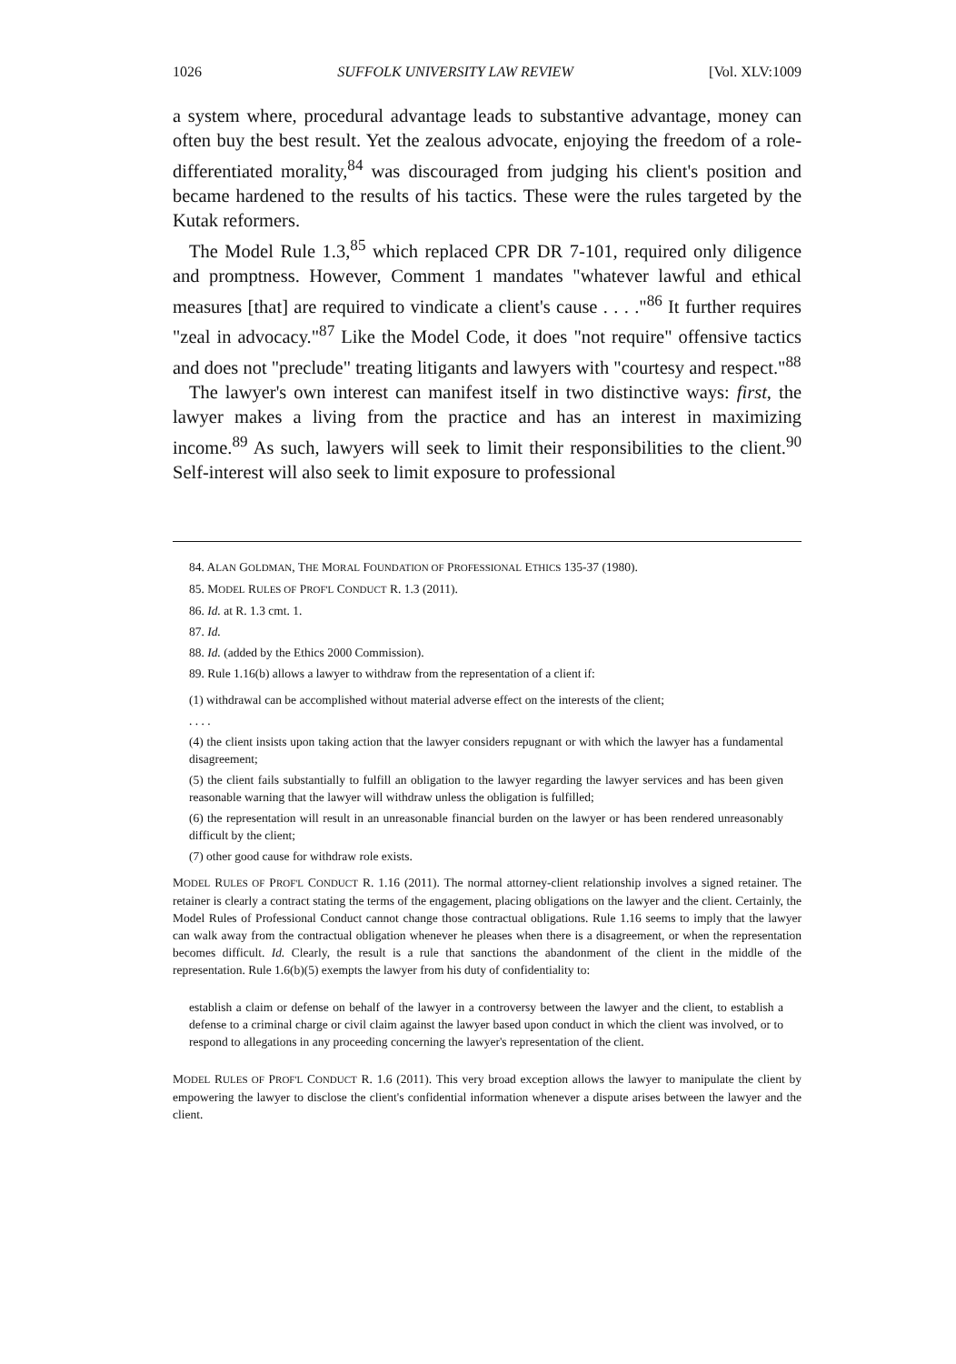1026 SUFFOLK UNIVERSITY LAW REVIEW [Vol. XLV:1009
a system where, procedural advantage leads to substantive advantage, money can often buy the best result. Yet the zealous advocate, enjoying the freedom of a role-differentiated morality,<sup>84</sup> was discouraged from judging his client's position and became hardened to the results of his tactics. These were the rules targeted by the Kutak reformers.
The Model Rule 1.3,<sup>85</sup> which replaced CPR DR 7-101, required only diligence and promptness. However, Comment 1 mandates "whatever lawful and ethical measures [that] are required to vindicate a client's cause . . . ."<sup>86</sup> It further requires "zeal in advocacy."<sup>87</sup> Like the Model Code, it does "not require" offensive tactics and does not "preclude" treating litigants and lawyers with "courtesy and respect."<sup>88</sup>
The lawyer's own interest can manifest itself in two distinctive ways: first, the lawyer makes a living from the practice and has an interest in maximizing income.<sup>89</sup> As such, lawyers will seek to limit their responsibilities to the client.<sup>90</sup> Self-interest will also seek to limit exposure to professional
84. ALAN GOLDMAN, THE MORAL FOUNDATION OF PROFESSIONAL ETHICS 135-37 (1980).
85. MODEL RULES OF PROF'L CONDUCT R. 1.3 (2011).
86. Id. at R. 1.3 cmt. 1.
87. Id.
88. Id. (added by the Ethics 2000 Commission).
89. Rule 1.16(b) allows a lawyer to withdraw from the representation of a client if:
(1) withdrawal can be accomplished without material adverse effect on the interests of the client;
. . . .
(4) the client insists upon taking action that the lawyer considers repugnant or with which the lawyer has a fundamental disagreement;
(5) the client fails substantially to fulfill an obligation to the lawyer regarding the lawyer services and has been given reasonable warning that the lawyer will withdraw unless the obligation is fulfilled;
(6) the representation will result in an unreasonable financial burden on the lawyer or has been rendered unreasonably difficult by the client;
(7) other good cause for withdraw role exists.
MODEL RULES OF PROF'L CONDUCT R. 1.16 (2011). The normal attorney-client relationship involves a signed retainer. The retainer is clearly a contract stating the terms of the engagement, placing obligations on the lawyer and the client. Certainly, the Model Rules of Professional Conduct cannot change those contractual obligations. Rule 1.16 seems to imply that the lawyer can walk away from the contractual obligation whenever he pleases when there is a disagreement, or when the representation becomes difficult. Id. Clearly, the result is a rule that sanctions the abandonment of the client in the middle of the representation. Rule 1.6(b)(5) exempts the lawyer from his duty of confidentiality to:
establish a claim or defense on behalf of the lawyer in a controversy between the lawyer and the client, to establish a defense to a criminal charge or civil claim against the lawyer based upon conduct in which the client was involved, or to respond to allegations in any proceeding concerning the lawyer's representation of the client.
MODEL RULES OF PROF'L CONDUCT R. 1.6 (2011). This very broad exception allows the lawyer to manipulate the client by empowering the lawyer to disclose the client's confidential information whenever a dispute arises between the lawyer and the client.